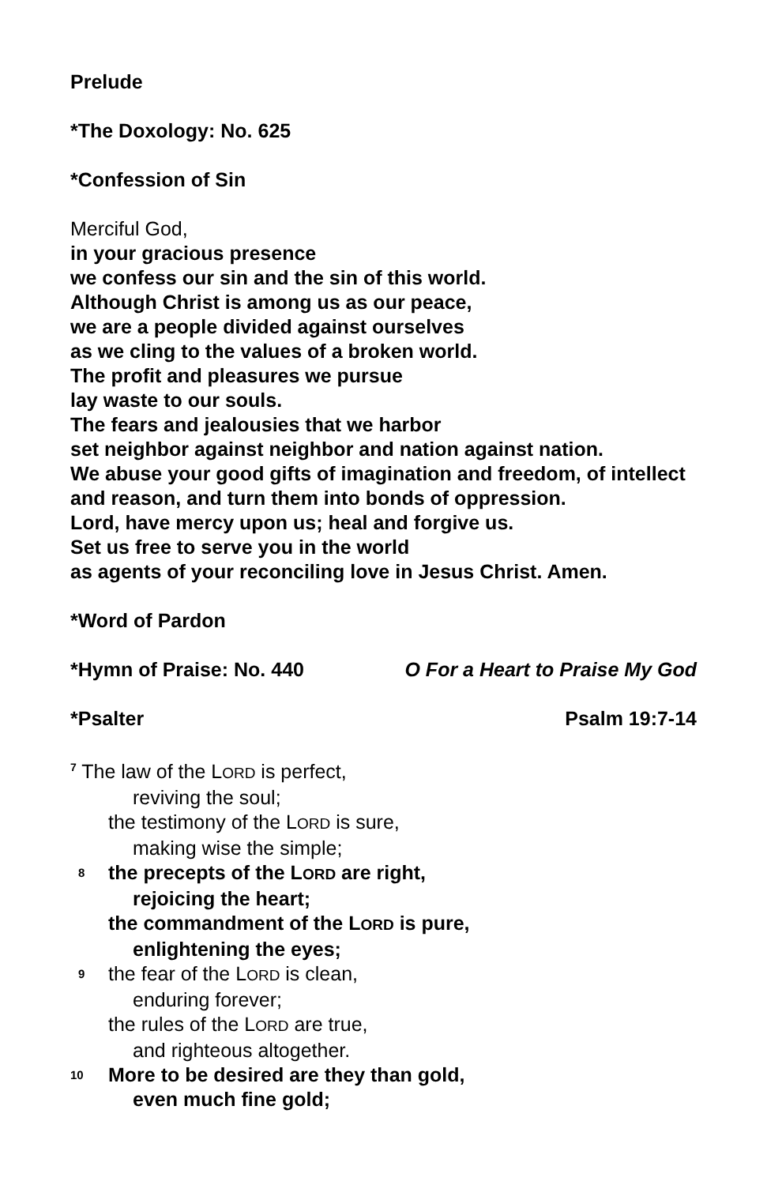Prelude
*The Doxology: No. 625
*Confession of Sin
Merciful God,
in your gracious presence
we confess our sin and the sin of this world.
Although Christ is among us as our peace,
we are a people divided against ourselves
as we cling to the values of a broken world.
The profit and pleasures we pursue
lay waste to our souls.
The fears and jealousies that we harbor
set neighbor against neighbor and nation against nation.
We abuse your good gifts of imagination and freedom, of intellect and reason, and turn them into bonds of oppression.
Lord, have mercy upon us; heal and forgive us.
Set us free to serve you in the world
as agents of your reconciling love in Jesus Christ. Amen.
*Word of Pardon
*Hymn of Praise: No. 440 O For a Heart to Praise My God
*Psalter Psalm 19:7-14
<sup>7</sup> The law of the LORD is perfect,
reviving the soul;
the testimony of the LORD is sure,
making wise the simple;
8 the precepts of the LORD are right,
rejoicing the heart;
the commandment of the LORD is pure,
enlightening the eyes;
9 the fear of the LORD is clean,
enduring forever;
the rules of the LORD are true,
and righteous altogether.
10 More to be desired are they than gold,
even much fine gold;